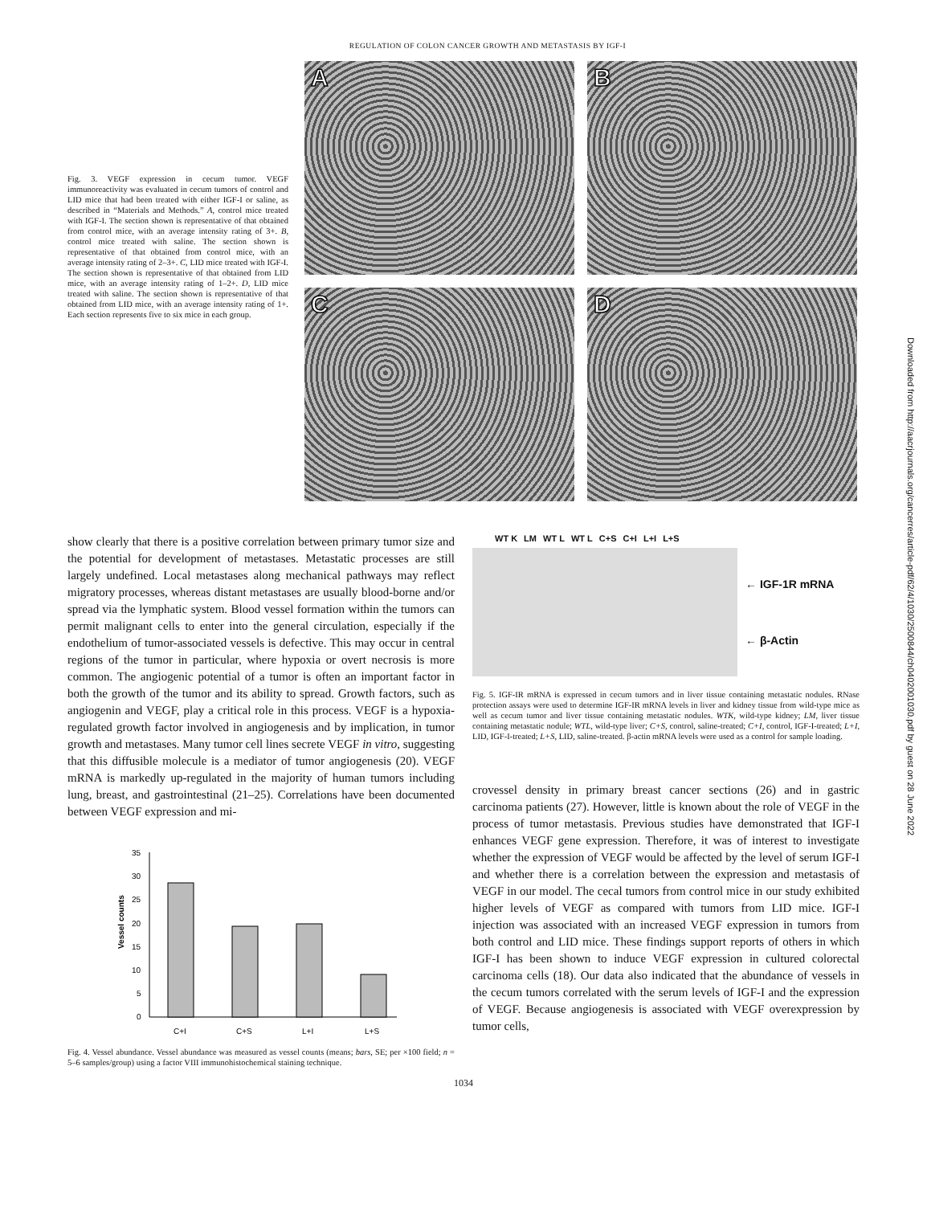REGULATION OF COLON CANCER GROWTH AND METASTASIS BY IGF-I
Fig. 3. VEGF expression in cecum tumor. VEGF immunoreactivity was evaluated in cecum tumors of control and LID mice that had been treated with either IGF-I or saline, as described in “Materials and Methods.” A, control mice treated with IGF-I. The section shown is representative of that obtained from control mice, with an average intensity rating of 3+. B, control mice treated with saline. The section shown is representative of that obtained from control mice, with an average intensity rating of 2–3+. C, LID mice treated with IGF-I. The section shown is representative of that obtained from LID mice, with an average intensity rating of 1–2+. D, LID mice treated with saline. The section shown is representative of that obtained from LID mice, with an average intensity rating of 1+. Each section represents five to six mice in each group.
A
B
C
D
show clearly that there is a positive correlation between primary tumor size and the potential for development of metastases. Metastatic processes are still largely undefined. Local metastases along mechanical pathways may reflect migratory processes, whereas distant metastases are usually blood-borne and/or spread via the lymphatic system. Blood vessel formation within the tumors can permit malignant cells to enter into the general circulation, especially if the endothelium of tumor-associated vessels is defective. This may occur in central regions of the tumor in particular, where hypoxia or overt necrosis is more common. The angiogenic potential of a tumor is often an important factor in both the growth of the tumor and its ability to spread. Growth factors, such as angiogenin and VEGF, play a critical role in this process. VEGF is a hypoxia-regulated growth factor involved in angiogenesis and by implication, in tumor growth and metastases. Many tumor cell lines secrete VEGF in vitro, suggesting that this diffusible molecule is a mediator of tumor angiogenesis (20). VEGF mRNA is markedly up-regulated in the majority of human tumors including lung, breast, and gastrointestinal (21–25). Correlations have been documented between VEGF expression and mi-
Vessel counts
35
30
25
20
15
10
5
0
C+I
C+S
L+I
L+S
Fig. 4. Vessel abundance. Vessel abundance was measured as vessel counts (means; bars, SE; per ×100 field; n = 5–6 samples/group) using a factor VIII immunohistochemical staining technique.
WT K LM WT L WT L C+S C+I L+I L+S
← IGF-1R mRNA
← β-Actin
Fig. 5. IGF-IR mRNA is expressed in cecum tumors and in liver tissue containing metastatic nodules. RNase protection assays were used to determine IGF-IR mRNA levels in liver and kidney tissue from wild-type mice as well as cecum tumor and liver tissue containing metastatic nodules. WTK, wild-type kidney; LM, liver tissue containing metastatic nodule; WTL, wild-type liver; C+S, control, saline-treated; C+I, control, IGF-I-treated; L+I, LID, IGF-I-treated; L+S, LID, saline-treated. β-actin mRNA levels were used as a control for sample loading.
crovessel density in primary breast cancer sections (26) and in gastric carcinoma patients (27). However, little is known about the role of VEGF in the process of tumor metastasis. Previous studies have demonstrated that IGF-I enhances VEGF gene expression. Therefore, it was of interest to investigate whether the expression of VEGF would be affected by the level of serum IGF-I and whether there is a correlation between the expression and metastasis of VEGF in our model. The cecal tumors from control mice in our study exhibited higher levels of VEGF as compared with tumors from LID mice. IGF-I injection was associated with an increased VEGF expression in tumors from both control and LID mice. These findings support reports of others in which IGF-I has been shown to induce VEGF expression in cultured colorectal carcinoma cells (18). Our data also indicated that the abundance of vessels in the cecum tumors correlated with the serum levels of IGF-I and the expression of VEGF. Because angiogenesis is associated with VEGF overexpression by tumor cells,
1034
Downloaded from http://aacrjournals.org/cancerres/article-pdf/62/4/1030/2500844/ch0402001030.pdf by guest on 28 June 2022